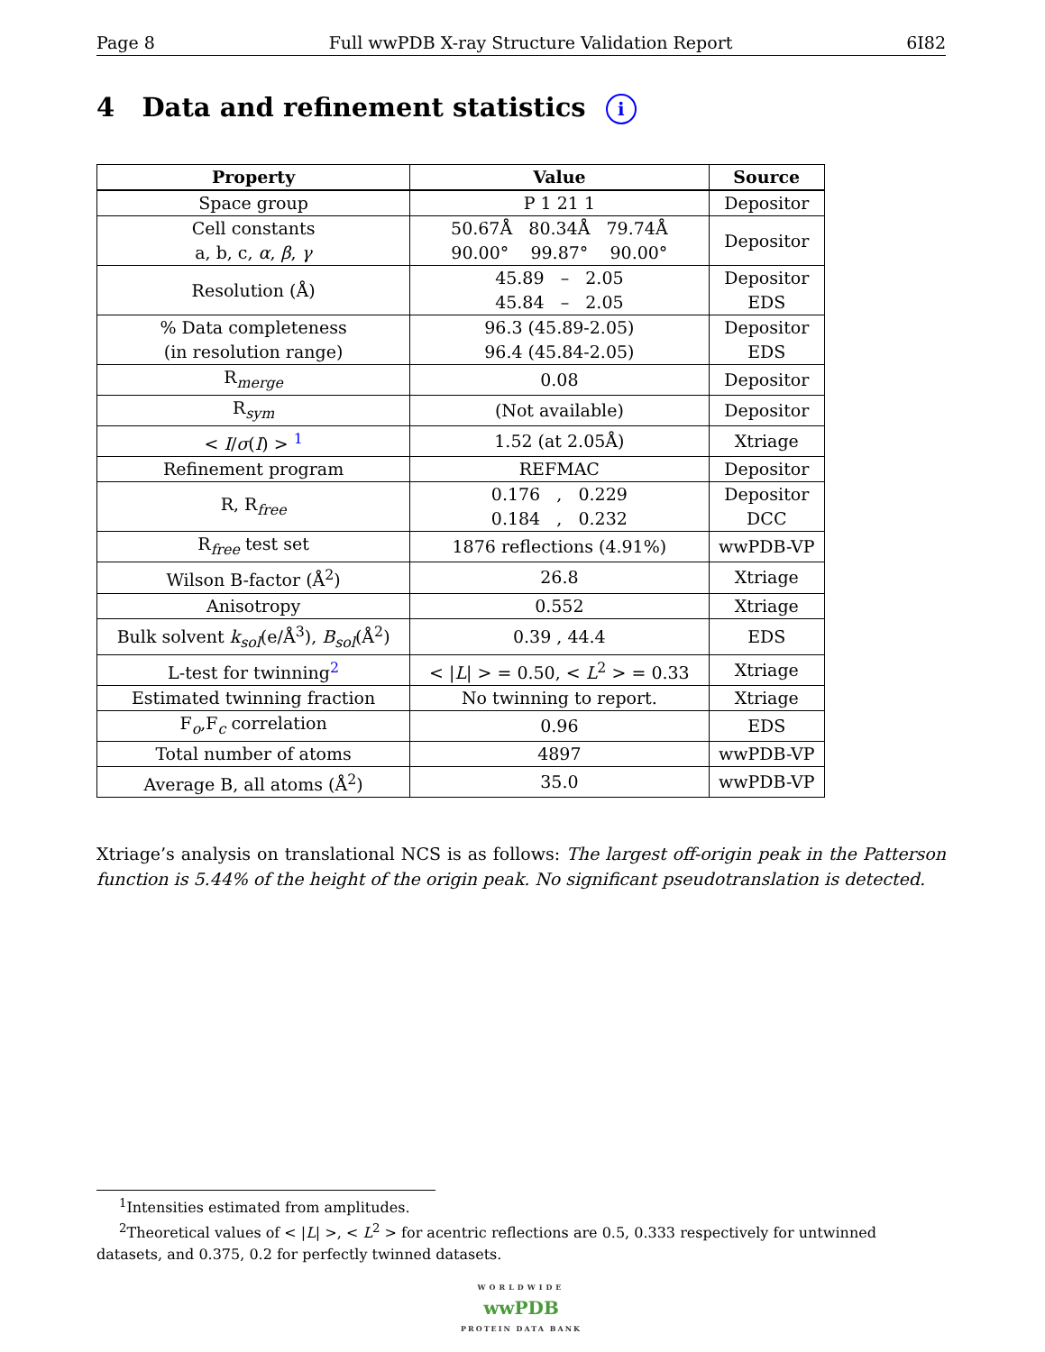Page 8 Full wwPDB X-ray Structure Validation Report 6I82
4 Data and refinement statistics i
| Property | Value | Source |
| --- | --- | --- |
| Space group | P 1 21 1 | Depositor |
| Cell constants a, b, c, α , β , γ | 50.67Å 80.34Å 79.74Å 90.00° 99.87° 90.00° | Depositor |
| Resolution (Å) | 45.89 – 2.05 45.84 – 2.05 | Depositor EDS |
| % Data completeness (in resolution range) | 96.3 (45.89-2.05) 96.4 (45.84-2.05) | Depositor EDS |
| R<sub>merge</sub> | 0.08 | Depositor |
| R<sub>sym</sub> | (Not available) | Depositor |
| < I / σ ( I ) > <sup>1</sup> | 1.52 (at 2.05Å) | Xtriage |
| Refinement program | REFMAC | Depositor |
| R, R<sub>free</sub> | 0.176 , 0.229 0.184 , 0.232 | Depositor DCC |
| R<sub>free</sub> test set | 1876 reflections (4.91%) | wwPDB-VP |
| Wilson B-factor (Å<sup>2</sup>) | 26.8 | Xtriage |
| Anisotropy | 0.552 | Xtriage |
| Bulk solvent k<sub>sol</sub> (e/Å<sup>3</sup>), B<sub>sol</sub> (Å<sup>2</sup>) | 0.39 , 44.4 | EDS |
| L-test for twinning<sup>2</sup> | < / L / > = 0.50, < L<sup>2</sup> > = 0.33 | Xtriage |
| Estimated twinning fraction | No twinning to report. | Xtriage |
| F<sub>o</sub>,F<sub>c</sub> correlation | 0.96 | EDS |
| Total number of atoms | 4897 | wwPDB-VP |
| Average B, all atoms (Å<sup>2</sup>) | 35.0 | wwPDB-VP |
Xtriage’s analysis on translational NCS is as follows: The largest off-origin peak in the Patterson function is 5.44% of the height of the origin peak. No significant pseudotranslation is detected.
<sup>1</sup> Intensities estimated from amplitudes.
<sup>2</sup> Theoretical values of < |L| >, < L<sup>2</sup> > for acentric reflections are 0.5, 0.333 respectively for untwinned datasets, and 0.375, 0.2 for perfectly twinned datasets.
WORLDWIDE
wwPDB
PROTEIN DATA BANK